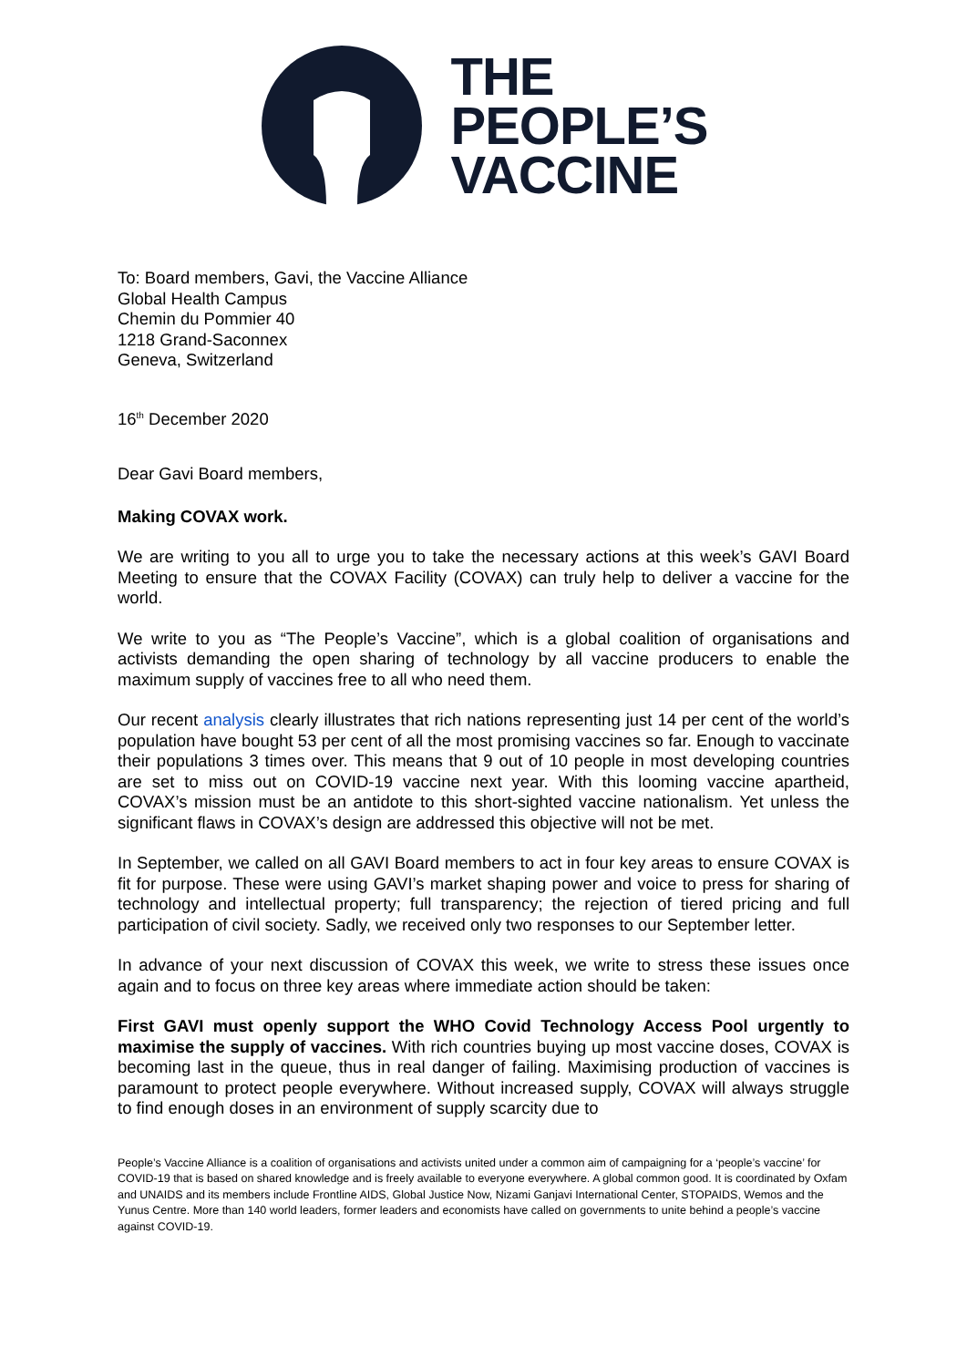THE
PEOPLE’S
VACCINE
To: Board members, Gavi, the Vaccine Alliance
Global Health Campus
Chemin du Pommier 40
1218 Grand-Saconnex
Geneva, Switzerland
16<sup>th</sup> December 2020
Dear Gavi Board members,
Making COVAX work.
We are writing to you all to urge you to take the necessary actions at this week’s GAVI Board Meeting to ensure that the COVAX Facility (COVAX) can truly help to deliver a vaccine for the world.
We write to you as “The People’s Vaccine”, which is a global coalition of organisations and activists demanding the open sharing of technology by all vaccine producers to enable the maximum supply of vaccines free to all who need them.
Our recent analysis clearly illustrates that rich nations representing just 14 per cent of the world’s population have bought 53 per cent of all the most promising vaccines so far. Enough to vaccinate their populations 3 times over. This means that 9 out of 10 people in most developing countries are set to miss out on COVID-19 vaccine next year. With this looming vaccine apartheid, COVAX’s mission must be an antidote to this short-sighted vaccine nationalism. Yet unless the significant flaws in COVAX’s design are addressed this objective will not be met.
In September, we called on all GAVI Board members to act in four key areas to ensure COVAX is fit for purpose. These were using GAVI’s market shaping power and voice to press for sharing of technology and intellectual property; full transparency; the rejection of tiered pricing and full participation of civil society. Sadly, we received only two responses to our September letter.
In advance of your next discussion of COVAX this week, we write to stress these issues once again and to focus on three key areas where immediate action should be taken:
First GAVI must openly support the WHO Covid Technology Access Pool urgently to maximise the supply of vaccines. With rich countries buying up most vaccine doses, COVAX is becoming last in the queue, thus in real danger of failing. Maximising production of vaccines is paramount to protect people everywhere. Without increased supply, COVAX will always struggle to find enough doses in an environment of supply scarcity due to
People’s Vaccine Alliance is a coalition of organisations and activists united under a common aim of campaigning for a ‘people’s vaccine’ for COVID-19 that is based on shared knowledge and is freely available to everyone everywhere. A global common good. It is coordinated by Oxfam and UNAIDS and its members include Frontline AIDS, Global Justice Now, Nizami Ganjavi International Center, STOPAIDS, Wemos and the Yunus Centre. More than 140 world leaders, former leaders and economists have called on governments to unite behind a people’s vaccine against COVID-19.